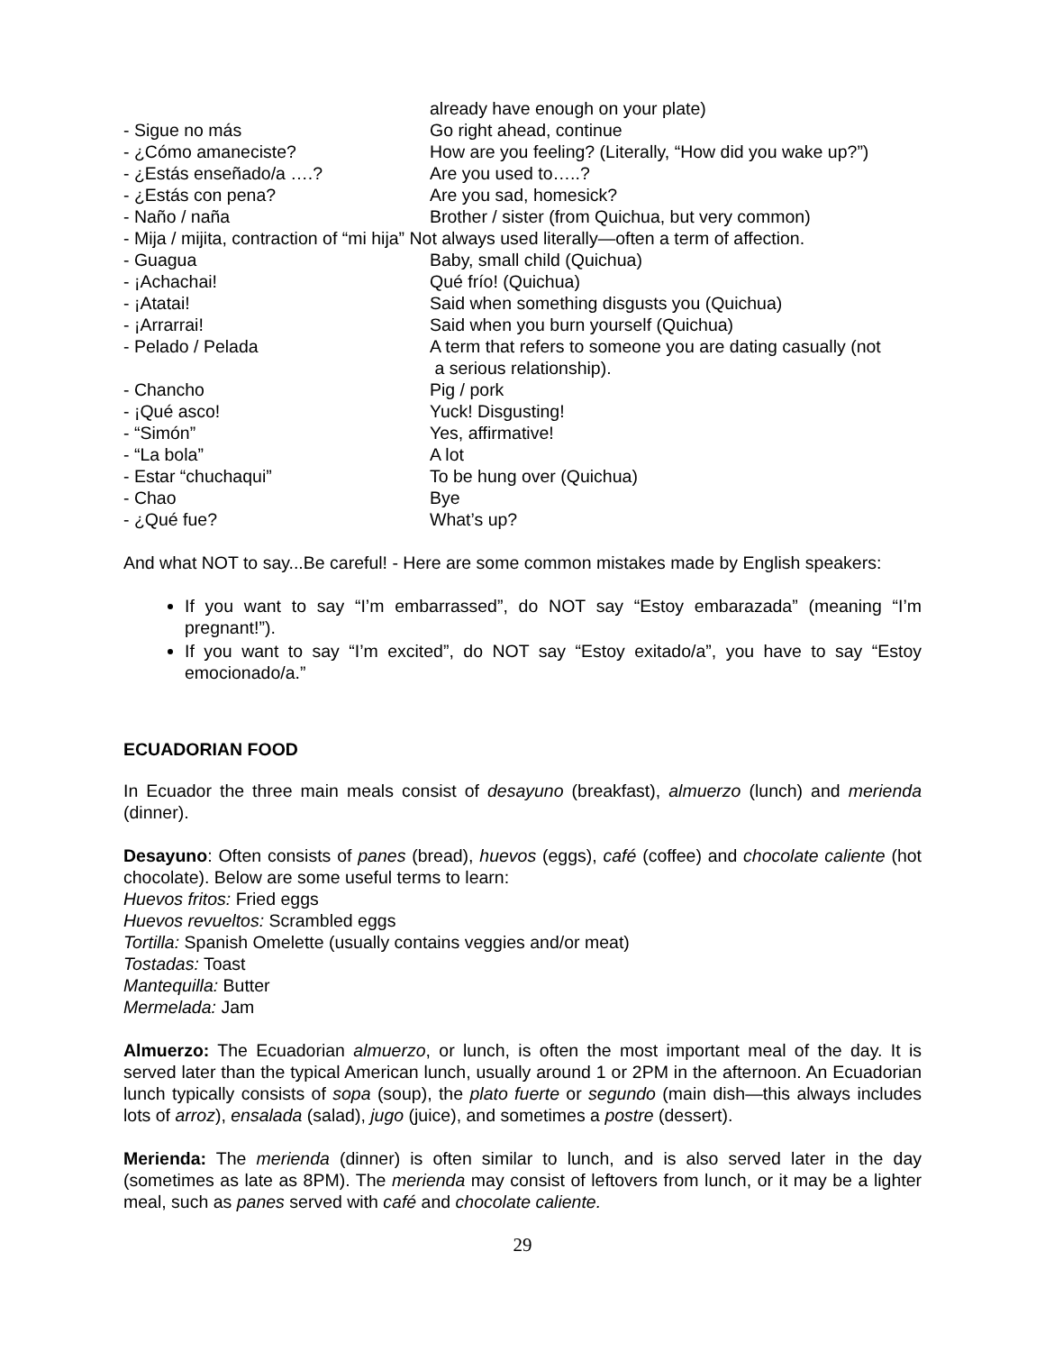already have enough on your plate)
- Sigue no más Go right ahead, continue
- ¿Cómo amaneciste? How are you feeling? (Literally, “How did you wake up?”)
- ¿Estás enseñado/a ….? Are you used to…..?
- ¿Estás con pena? Are you sad, homesick?
- Naño / naña Brother / sister (from Quichua, but very common)
- Mija / mijita, contraction of “mi hija” Not always used literally—often a term of affection.
- Guagua Baby, small child (Quichua)
- ¡Achachai! Qué frío! (Quichua)
- ¡Atatai! Said when something disgusts you (Quichua)
- ¡Arrarrai! Said when you burn yourself (Quichua)
- Pelado / Pelada A term that refers to someone you are dating casually (not
a serious relationship).
- Chancho Pig / pork
- ¡Qué asco! Yuck! Disgusting!
- “Simón” Yes, affirmative!
- “La bola” A lot
- Estar “chuchaqui” To be hung over (Quichua)
- Chao Bye
- ¿Qué fue? What’s up?
And what NOT to say...Be careful! - Here are some common mistakes made by English speakers:
If you want to say “I’m embarrassed”, do NOT say “Estoy embarazada” (meaning “I’m pregnant!”).
If you want to say “I’m excited”, do NOT say “Estoy exitado/a”, you have to say “Estoy emocionado/a.”
ECUADORIAN FOOD
In Ecuador the three main meals consist of desayuno (breakfast), almuerzo (lunch) and merienda (dinner).
Desayuno: Often consists of panes (bread), huevos (eggs), café (coffee) and chocolate caliente (hot chocolate). Below are some useful terms to learn:
Huevos fritos: Fried eggs
Huevos revueltos: Scrambled eggs
Tortilla: Spanish Omelette (usually contains veggies and/or meat)
Tostadas: Toast
Mantequilla: Butter
Mermelada: Jam
Almuerzo: The Ecuadorian almuerzo, or lunch, is often the most important meal of the day. It is served later than the typical American lunch, usually around 1 or 2PM in the afternoon. An Ecuadorian lunch typically consists of sopa (soup), the plato fuerte or segundo (main dish—this always includes lots of arroz), ensalada (salad), jugo (juice), and sometimes a postre (dessert).
Merienda: The merienda (dinner) is often similar to lunch, and is also served later in the day (sometimes as late as 8PM). The merienda may consist of leftovers from lunch, or it may be a lighter meal, such as panes served with café and chocolate caliente.
29